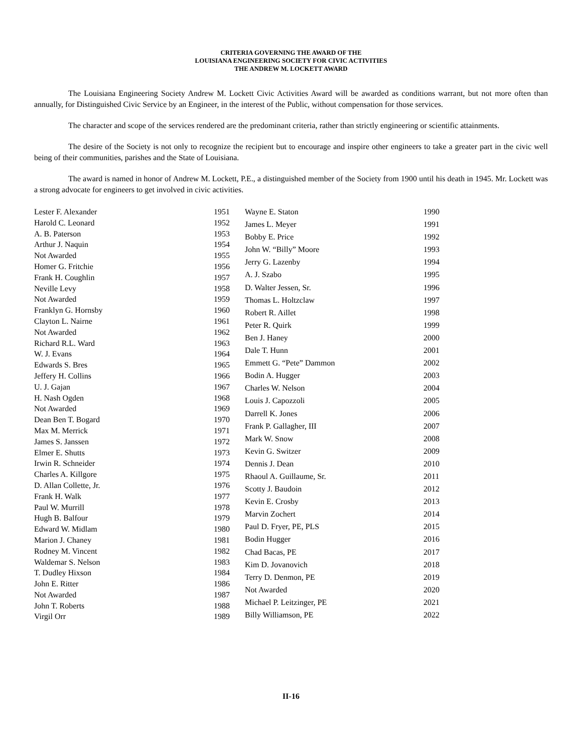CRITERIA GOVERNING THE AWARD OF THE
LOUISIANA ENGINEERING SOCIETY FOR CIVIC ACTIVITIES
THE ANDREW M. LOCKETT AWARD
The Louisiana Engineering Society Andrew M. Lockett Civic Activities Award will be awarded as conditions warrant, but not more often than annually, for Distinguished Civic Service by an Engineer, in the interest of the Public, without compensation for those services.
The character and scope of the services rendered are the predominant criteria, rather than strictly engineering or scientific attainments.
The desire of the Society is not only to recognize the recipient but to encourage and inspire other engineers to take a greater part in the civic well being of their communities, parishes and the State of Louisiana.
The award is named in honor of Andrew M. Lockett, P.E., a distinguished member of the Society from 1900 until his death in 1945. Mr. Lockett was a strong advocate for engineers to get involved in civic activities.
| Lester F. Alexander | 1951 |
| Harold C. Leonard | 1952 |
| A. B. Paterson | 1953 |
| Arthur J. Naquin | 1954 |
| Not Awarded | 1955 |
| Homer G. Fritchie | 1956 |
| Frank H. Coughlin | 1957 |
| Neville Levy | 1958 |
| Not Awarded | 1959 |
| Franklyn G. Hornsby | 1960 |
| Clayton L. Nairne | 1961 |
| Not Awarded | 1962 |
| Richard R.L. Ward | 1963 |
| W. J. Evans | 1964 |
| Edwards S. Bres | 1965 |
| Jeffery H. Collins | 1966 |
| U. J. Gajan | 1967 |
| H. Nash Ogden | 1968 |
| Not Awarded | 1969 |
| Dean Ben T. Bogard | 1970 |
| Max M. Merrick | 1971 |
| James S. Janssen | 1972 |
| Elmer E. Shutts | 1973 |
| Irwin R. Schneider | 1974 |
| Charles A. Killgore | 1975 |
| D. Allan Collette, Jr. | 1976 |
| Frank H. Walk | 1977 |
| Paul W. Murrill | 1978 |
| Hugh B. Balfour | 1979 |
| Edward W. Midlam | 1980 |
| Marion J. Chaney | 1981 |
| Rodney M. Vincent | 1982 |
| Waldemar S. Nelson | 1983 |
| T. Dudley Hixson | 1984 |
| John E. Ritter | 1986 |
| Not Awarded | 1987 |
| John T. Roberts | 1988 |
| Virgil Orr | 1989 |
| Wayne E. Staton | 1990 |
| James L. Meyer | 1991 |
| Bobby E. Price | 1992 |
| John W. “Billy” Moore | 1993 |
| Jerry G. Lazenby | 1994 |
| A. J. Szabo | 1995 |
| D. Walter Jessen, Sr. | 1996 |
| Thomas L. Holtzclaw | 1997 |
| Robert R. Aillet | 1998 |
| Peter R. Quirk | 1999 |
| Ben J. Haney | 2000 |
| Dale T. Hunn | 2001 |
| Emmett G. “Pete” Dammon | 2002 |
| Bodin A. Hugger | 2003 |
| Charles W. Nelson | 2004 |
| Louis J. Capozzoli | 2005 |
| Darrell K. Jones | 2006 |
| Frank P. Gallagher, III | 2007 |
| Mark W. Snow | 2008 |
| Kevin G. Switzer | 2009 |
| Dennis J. Dean | 2010 |
| Rhaoul A. Guillaume, Sr. | 2011 |
| Scotty J. Baudoin | 2012 |
| Kevin E. Crosby | 2013 |
| Marvin Zochert | 2014 |
| Paul D. Fryer, PE, PLS | 2015 |
| Bodin Hugger | 2016 |
| Chad Bacas, PE | 2017 |
| Kim D. Jovanovich | 2018 |
| Terry D. Denmon, PE | 2019 |
| Not Awarded | 2020 |
| Michael P. Leitzinger, PE | 2021 |
| Billy Williamson, PE | 2022 |
II-16